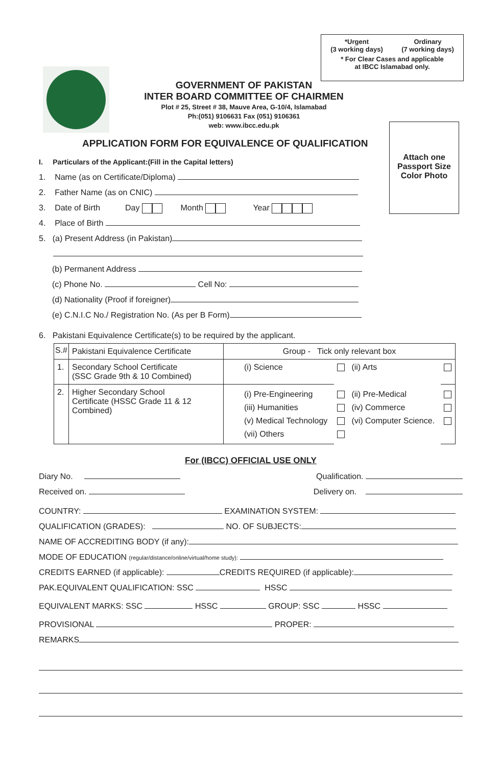*Urgent
(3 working days) Ordinary
(7 working days)
* For Clear Cases and applicable
at IBCC Islamabad only.
GOVERNMENT OF PAKISTAN
INTER BOARD COMMITTEE OF CHAIRMEN
Plot # 25, Street # 38, Mauve Area, G-10/4, Islamabad
Ph:(051) 9106631 Fax (051) 9106361
web: www.ibcc.edu.pk
Attach one
Passport Size
Color Photo
APPLICATION FORM FOR EQUIVALENCE OF QUALIFICATION
I. Particulars of the Applicant:(Fill in the Capital letters)
1. Name (as on Certificate/Diploma)
2. Father Name (as on CNIC)
3. Date of Birth Day Month Year
4. Place of Birth
5. (a) Present Address (in Pakistan)
(b) Permanent Address
(c) Phone No. Cell No:
(d) Nationality (Proof if foreigner)
(e) C.N.I.C No./ Registration No. (As per B Form)
6. Pakistani Equivalence Certificate(s) to be required by the applicant.
| S.# | Pakistani Equivalence Certificate | Group - Tick only relevant box | | | |
| --- | --- | --- | --- | --- | --- |
| 1. | Secondary School Certificate (SSC Grade 9th & 10 Combined) | (i) Science | | (ii) Arts | |
| 2. | Higher Secondary School Certificate (HSSC Grade 11 & 12 Combined) | (i) Pre-Engineering (iii) Humanities (v) Medical Technology (vii) Others | | (ii) Pre-Medical (iv) Commerce (vi) Computer Science. | |
For (IBCC) OFFICIAL USE ONLY
Diary No. Qualification.
Received on. Delivery on.
COUNTRY: EXAMINATION SYSTEM:
QUALIFICATION (GRADES): NO. OF SUBJECTS:
NAME OF ACCREDITING BODY (if any):
MODE OF EDUCATION (regular/distance/online/virtual/home study):
CREDITS EARNED (if applicable): CREDITS REQUIRED (if applicable):
PAK.EQUIVALENT QUALIFICATION: SSC HSSC
EQUIVALENT MARKS: SSC HSSC GROUP: SSC HSSC
PROVISIONAL PROPER:
REMARKS